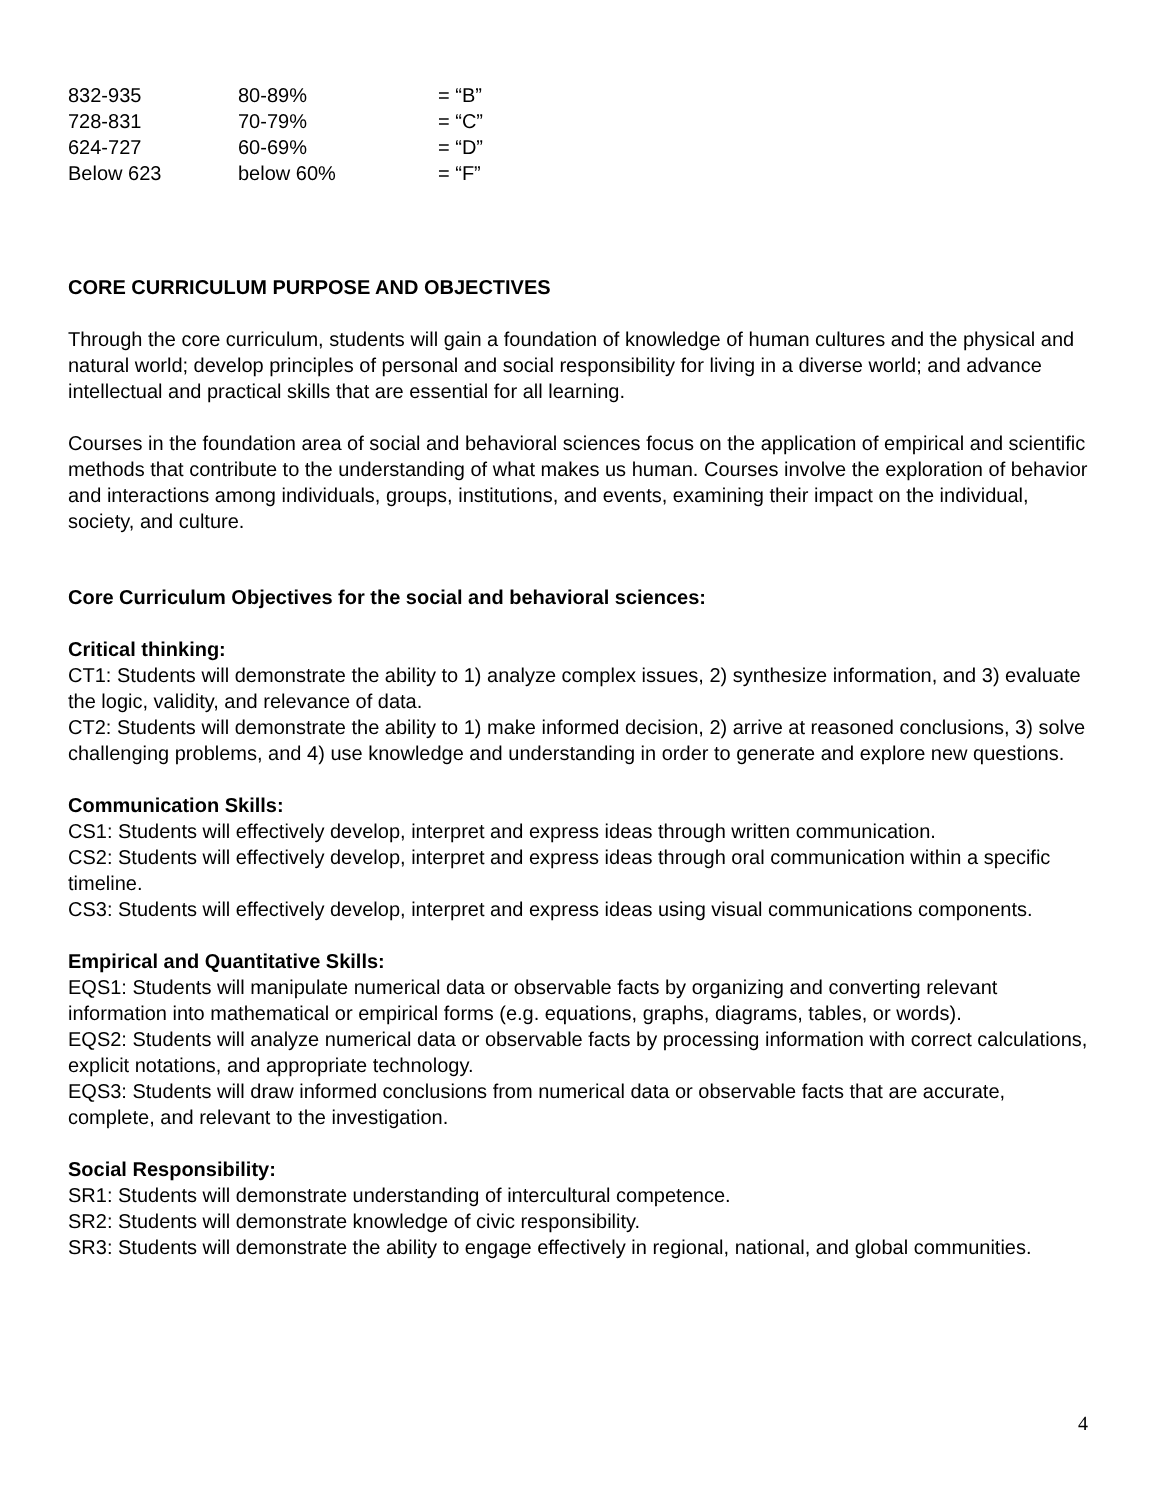| 832-935 | 80-89% | = “B” |
| 728-831 | 70-79% | = “C” |
| 624-727 | 60-69% | = “D” |
| Below 623 | below 60% | = “F” |
CORE CURRICULUM PURPOSE AND OBJECTIVES
Through the core curriculum, students will gain a foundation of knowledge of human cultures and the physical and natural world; develop principles of personal and social responsibility for living in a diverse world; and advance intellectual and practical skills that are essential for all learning.
Courses in the foundation area of social and behavioral sciences focus on the application of empirical and scientific methods that contribute to the understanding of what makes us human. Courses involve the exploration of behavior and interactions among individuals, groups, institutions, and events, examining their impact on the individual, society, and culture.
Core Curriculum Objectives for the social and behavioral sciences:
Critical thinking:
CT1: Students will demonstrate the ability to 1) analyze complex issues, 2) synthesize information, and 3) evaluate the logic, validity, and relevance of data.
CT2: Students will demonstrate the ability to 1) make informed decision, 2) arrive at reasoned conclusions, 3) solve challenging problems, and 4) use knowledge and understanding in order to generate and explore new questions.
Communication Skills:
CS1: Students will effectively develop, interpret and express ideas through written communication.
CS2: Students will effectively develop, interpret and express ideas through oral communication within a specific timeline.
CS3: Students will effectively develop, interpret and express ideas using visual communications components.
Empirical and Quantitative Skills:
EQS1: Students will manipulate numerical data or observable facts by organizing and converting relevant information into mathematical or empirical forms (e.g. equations, graphs, diagrams, tables, or words).
EQS2: Students will analyze numerical data or observable facts by processing information with correct calculations, explicit notations, and appropriate technology.
EQS3: Students will draw informed conclusions from numerical data or observable facts that are accurate, complete, and relevant to the investigation.
Social Responsibility:
SR1: Students will demonstrate understanding of intercultural competence.
SR2: Students will demonstrate knowledge of civic responsibility.
SR3: Students will demonstrate the ability to engage effectively in regional, national, and global communities.
4